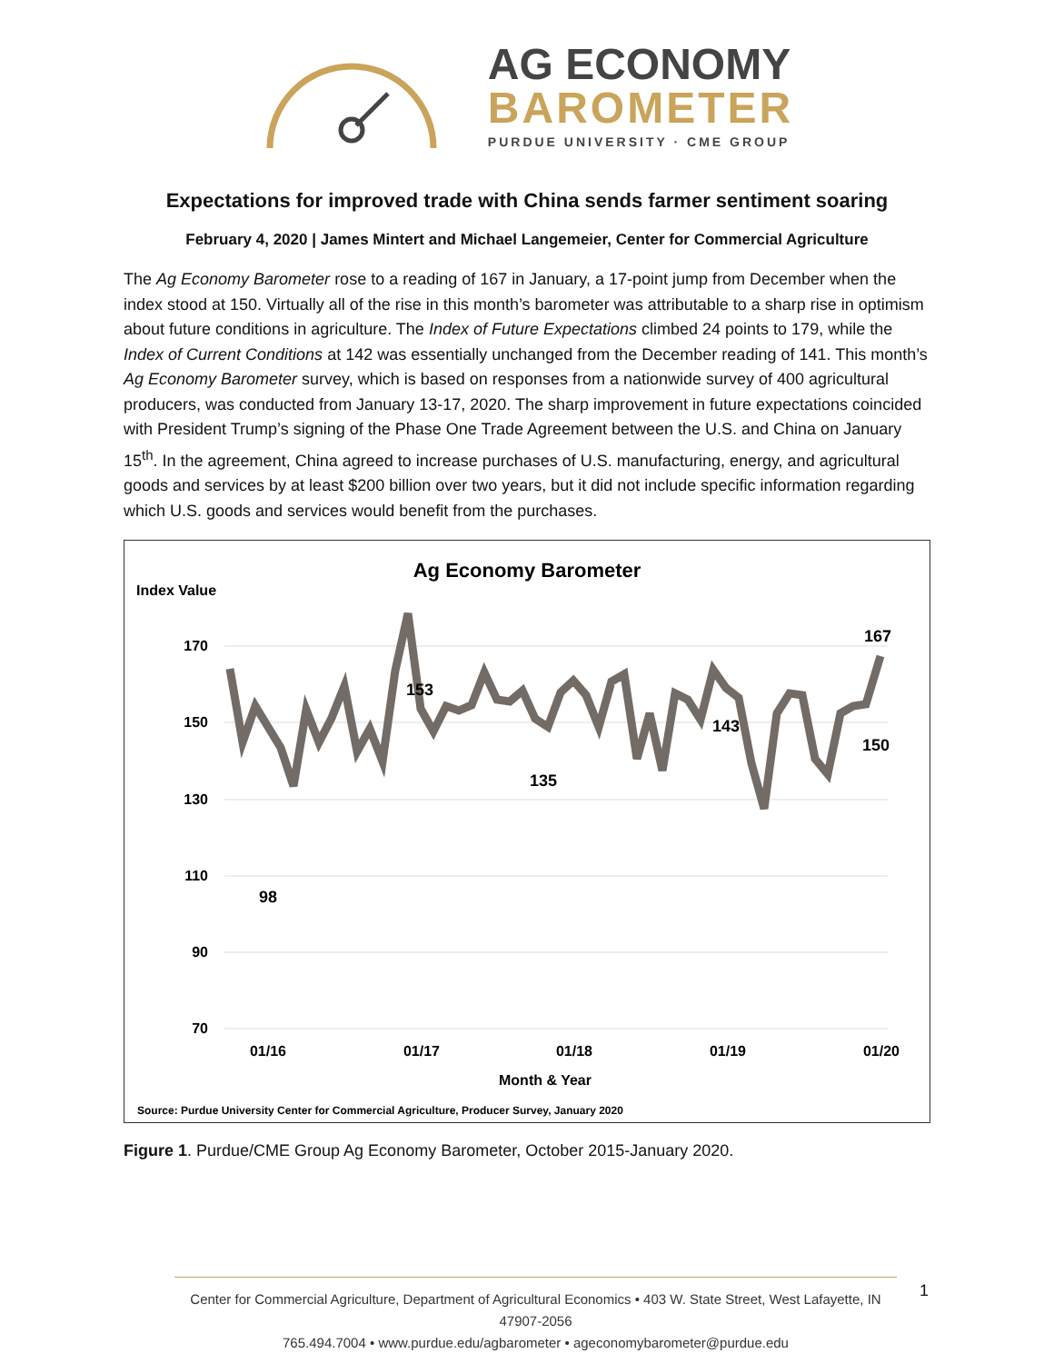AG ECONOMY
BAROMETER
PURDUE UNIVERSITY · CME GROUP
Expectations for improved trade with China sends farmer sentiment soaring
February 4, 2020 | James Mintert and Michael Langemeier, Center for Commercial Agriculture
The Ag Economy Barometer rose to a reading of 167 in January, a 17-point jump from December when the index stood at 150. Virtually all of the rise in this month’s barometer was attributable to a sharp rise in optimism about future conditions in agriculture. The Index of Future Expectations climbed 24 points to 179, while the Index of Current Conditions at 142 was essentially unchanged from the December reading of 141. This month’s Ag Economy Barometer survey, which is based on responses from a nationwide survey of 400 agricultural producers, was conducted from January 13-17, 2020. The sharp improvement in future expectations coincided with President Trump’s signing of the Phase One Trade Agreement between the U.S. and China on January 15<sup>th</sup>. In the agreement, China agreed to increase purchases of U.S. manufacturing, energy, and agricultural goods and services by at least $200 billion over two years, but it did not include specific information regarding which U.S. goods and services would benefit from the purchases.
Ag Economy Barometer
Index Value
170
150
130
110
90
70
01/16
01/17
01/18
01/19
01/20
Month & Year
153
98
135
143
167
150
Source: Purdue University Center for Commercial Agriculture, Producer Survey, January 2020
Figure 1. Purdue/CME Group Ag Economy Barometer, October 2015-January 2020.
Center for Commercial Agriculture, Department of Agricultural Economics • 403 W. State Street, West Lafayette, IN 47907-2056
765.494.7004 • www.purdue.edu/agbarometer • ageconomybarometer@purdue.edu
1